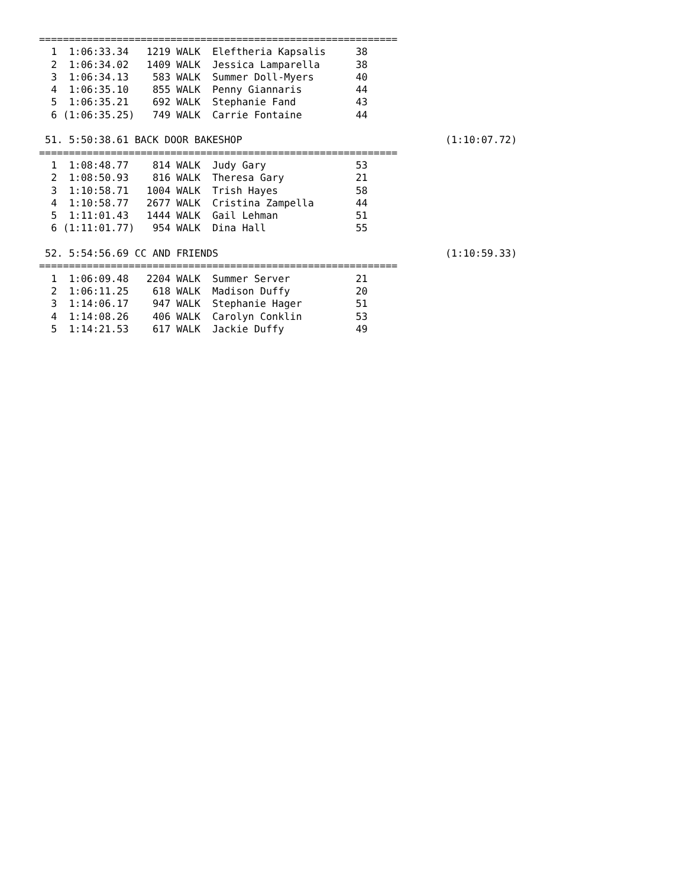============================================================
  1  1:06:33.34   1219 WALK  Eleftheria Kapsalis     38
  2  1:06:34.02   1409 WALK  Jessica Lamparella      38
  3  1:06:34.13    583 WALK  Summer Doll-Myers       40
  4  1:06:35.10    855 WALK  Penny Giannaris         44
  5  1:06:35.21    692 WALK  Stephanie Fand          43
  6 (1:06:35.25)   749 WALK  Carrie Fontaine         44

 51. 5:50:38.61 BACK DOOR BAKESHOP                                  (1:10:07.72)
============================================================
  1  1:08:48.77    814 WALK  Judy Gary               53
  2  1:08:50.93    816 WALK  Theresa Gary            21
  3  1:10:58.71   1004 WALK  Trish Hayes             58
  4  1:10:58.77   2677 WALK  Cristina Zampella       44
  5  1:11:01.43   1444 WALK  Gail Lehman             51
  6 (1:11:01.77)   954 WALK  Dina Hall               55

 52. 5:54:56.69 CC AND FRIENDS                                      (1:10:59.33)
============================================================
  1  1:06:09.48   2204 WALK  Summer Server           21
  2  1:06:11.25    618 WALK  Madison Duffy           20
  3  1:14:06.17    947 WALK  Stephanie Hager         51
  4  1:14:08.26    406 WALK  Carolyn Conklin         53
  5  1:14:21.53    617 WALK  Jackie Duffy            49